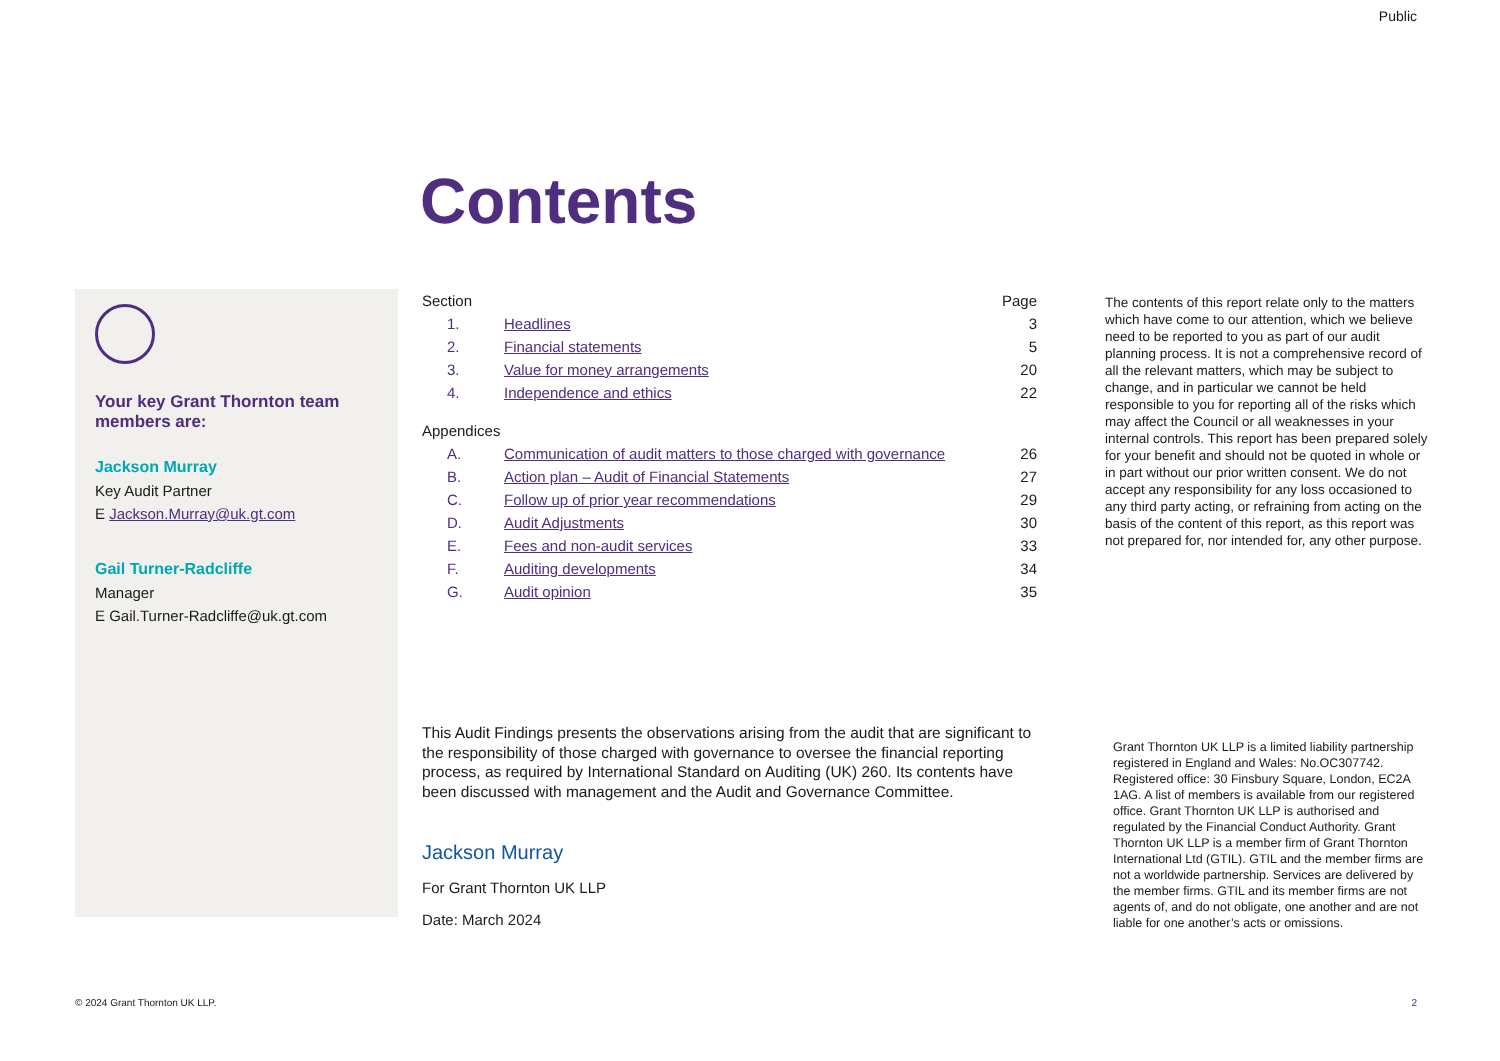Public
Contents
Your key Grant Thornton team members are:
Jackson Murray
Key Audit Partner
E Jackson.Murray@uk.gt.com
Gail Turner-Radcliffe
Manager
E Gail.Turner-Radcliffe@uk.gt.com
| Section | | Page |
| --- | --- | --- |
| 1. | Headlines | 3 |
| 2. | Financial statements | 5 |
| 3. | Value for money arrangements | 20 |
| 4. | Independence and ethics | 22 |
| Appendices | | |
| A. | Communication of audit matters to those charged with governance | 26 |
| B. | Action plan – Audit of Financial Statements | 27 |
| C. | Follow up of prior year recommendations | 29 |
| D. | Audit Adjustments | 30 |
| E. | Fees and non-audit services | 33 |
| F. | Auditing developments | 34 |
| G. | Audit opinion | 35 |
This Audit Findings presents the observations arising from the audit that are significant to the responsibility of those charged with governance to oversee the financial reporting process, as required by International Standard on Auditing (UK) 260. Its contents have been discussed with management and the Audit and Governance Committee.
Jackson Murray
For Grant Thornton UK LLP
Date: March 2024
The contents of this report relate only to the matters which have come to our attention, which we believe need to be reported to you as part of our audit planning process. It is not a comprehensive record of all the relevant matters, which may be subject to change, and in particular we cannot be held responsible to you for reporting all of the risks which may affect the Council or all weaknesses in your internal controls. This report has been prepared solely for your benefit and should not be quoted in whole or in part without our prior written consent. We do not accept any responsibility for any loss occasioned to any third party acting, or refraining from acting on the basis of the content of this report, as this report was not prepared for, nor intended for, any other purpose.
Grant Thornton UK LLP is a limited liability partnership registered in England and Wales: No.OC307742. Registered office: 30 Finsbury Square, London, EC2A 1AG. A list of members is available from our registered office. Grant Thornton UK LLP is authorised and regulated by the Financial Conduct Authority. Grant Thornton UK LLP is a member firm of Grant Thornton International Ltd (GTIL). GTIL and the member firms are not a worldwide partnership. Services are delivered by the member firms. GTIL and its member firms are not agents of, and do not obligate, one another and are not liable for one another’s acts or omissions.
© 2024 Grant Thornton UK LLP. 2